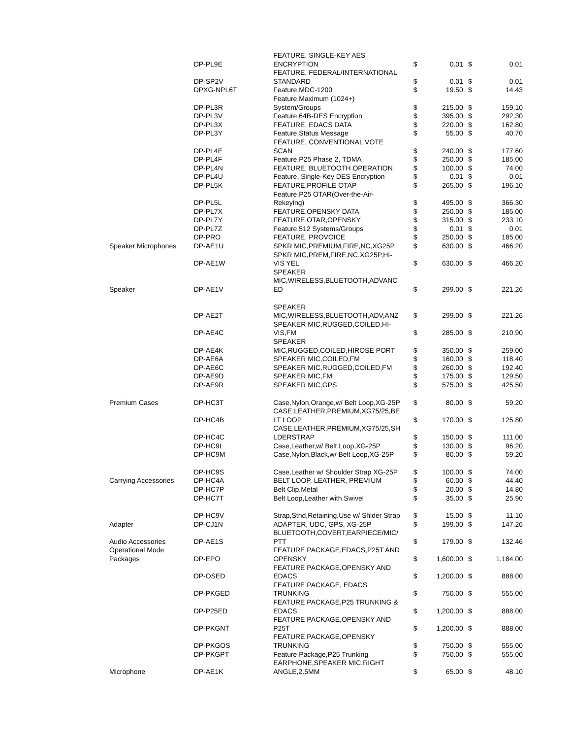| | DP-PL9E | FEATURE, SINGLE-KEY AES ENCRYPTION | $ | 0.01 | $ | 0.01 |
| | DP-SP2V | FEATURE, FEDERAL/INTERNATIONAL STANDARD | $ | 0.01 | $ | 0.01 |
| | DPXG-NPL6T | Feature,MDC-1200 | $ | 19.50 | $ | 14.43 |
| | DP-PL3R | Feature,Maximum (1024+) System/Groups | $ | 215.00 | $ | 159.10 |
| | DP-PL3V | Feature,64B-DES Encryption | $ | 395.00 | $ | 292.30 |
| | DP-PL3X | FEATURE, EDACS DATA | $ | 220.00 | $ | 162.80 |
| | DP-PL3Y | Feature,Status Message | $ | 55.00 | $ | 40.70 |
| | DP-PL4E | FEATURE, CONVENTIONAL VOTE SCAN | $ | 240.00 | $ | 177.60 |
| | DP-PL4F | Feature,P25 Phase 2, TDMA | $ | 250.00 | $ | 185.00 |
| | DP-PL4N | FEATURE, BLUETOOTH OPERATION | $ | 100.00 | $ | 74.00 |
| | DP-PL4U | Feature, Single-Key DES Encryption | $ | 0.01 | $ | 0.01 |
| | DP-PL5K | FEATURE,PROFILE OTAP | $ | 265.00 | $ | 196.10 |
| | DP-PL5L | Feature,P25 OTAR(Over-the-Air- Rekeying) | $ | 495.00 | $ | 366.30 |
| | DP-PL7X | FEATURE,OPENSKY DATA | $ | 250.00 | $ | 185.00 |
| | DP-PL7Y | FEATURE,OTAR,OPENSKY | $ | 315.00 | $ | 233.10 |
| | DP-PL7Z | Feature,512 Systems/Groups | $ | 0.01 | $ | 0.01 |
| | DP-PRO | FEATURE, PROVOICE | $ | 250.00 | $ | 185.00 |
| Speaker Microphones | DP-AE1U | SPKR MIC,PREMIUM,FIRE,NC,XG25P | $ | 630.00 | $ | 466.20 |
| | DP-AE1W | SPKR MIC,PREM,FIRE,NC,XG25P,HI- VIS YEL | $ | 630.00 | $ | 466.20 |
| Speaker | DP-AE1V | SPEAKER MIC,WIRELESS,BLUETOOTH,ADVANC ED | $ | 299.00 | $ | 221.26 |
| | DP-AE2T | SPEAKER MIC,WIRELESS,BLUETOOTH,ADV,ANZ | $ | 299.00 | $ | 221.26 |
| | DP-AE4C | SPEAKER MIC,RUGGED,COILED,HI- VIS,FM | $ | 285.00 | $ | 210.90 |
| | DP-AE4K | SPEAKER MIC,RUGGED,COILED,HIROSE PORT | $ | 350.00 | $ | 259.00 |
| | DP-AE6A | SPEAKER MIC,COILED,FM | $ | 160.00 | $ | 118.40 |
| | DP-AE6C | SPEAKER MIC,RUGGED,COILED,FM | $ | 260.00 | $ | 192.40 |
| | DP-AE9D | SPEAKER MIC,FM | $ | 175.00 | $ | 129.50 |
| | DP-AE9R | SPEAKER MIC,GPS | $ | 575.00 | $ | 425.50 |
| Premium Cases | DP-HC3T | Case,Nylon,Orange,w/ Belt Loop,XG-25P | $ | 80.00 | $ | 59.20 |
| | DP-HC4B | CASE,LEATHER,PREMIUM,XG75/25,BE LT LOOP | $ | 170.00 | $ | 125.80 |
| | DP-HC4C | CASE,LEATHER,PREMIUM,XG75/25,SH LDERSTRAP | $ | 150.00 | $ | 111.00 |
| | DP-HC9L | Case,Leather,w/ Belt Loop,XG-25P | $ | 130.00 | $ | 96.20 |
| | DP-HC9M | Case,Nylon,Black,w/ Belt Loop,XG-25P | $ | 80.00 | $ | 59.20 |
| | DP-HC9S | Case,Leather w/ Shoulder Strap XG-25P | $ | 100.00 | $ | 74.00 |
| Carrying Accessories | DP-HC4A | BELT LOOP, LEATHER, PREMIUM | $ | 60.00 | $ | 44.40 |
| | DP-HC7P | Belt Clip,Metal | $ | 20.00 | $ | 14.80 |
| | DP-HC7T | Belt Loop,Leather with Swivel | $ | 35.00 | $ | 25.90 |
| | DP-HC9V | Strap,Stnd,Retaining,Use w/ Shlder Strap | $ | 15.00 | $ | 11.10 |
| Adapter | DP-CJ1N | ADAPTER, UDC, GPS, XG-25P | $ | 199.00 | $ | 147.26 |
| Audio Accessories | DP-AE1S | BLUETOOTH,COVERT,EARPIECE/MIC/ PTT | $ | 179.00 | $ | 132.46 |
| Operational Mode Packages | DP-EPO | FEATURE PACKAGE,EDACS,P25T AND OPENSKY | $ | 1,600.00 | $ | 1,184.00 |
| | DP-OSED | FEATURE PACKAGE,OPENSKY AND EDACS | $ | 1,200.00 | $ | 888.00 |
| | DP-PKGED | FEATURE PACKAGE, EDACS TRUNKING | $ | 750.00 | $ | 555.00 |
| | DP-P25ED | FEATURE PACKAGE,P25 TRUNKING & EDACS | $ | 1,200.00 | $ | 888.00 |
| | DP-PKGNT | FEATURE PACKAGE,OPENSKY AND P25T | $ | 1,200.00 | $ | 888.00 |
| | DP-PKGOS | FEATURE PACKAGE,OPENSKY TRUNKING | $ | 750.00 | $ | 555.00 |
| | DP-PKGPT | Feature Package,P25 Trunking | $ | 750.00 | $ | 555.00 |
| Microphone | DP-AE1K | EARPHONE,SPEAKER MIC,RIGHT ANGLE,2.5MM | $ | 65.00 | $ | 48.10 |